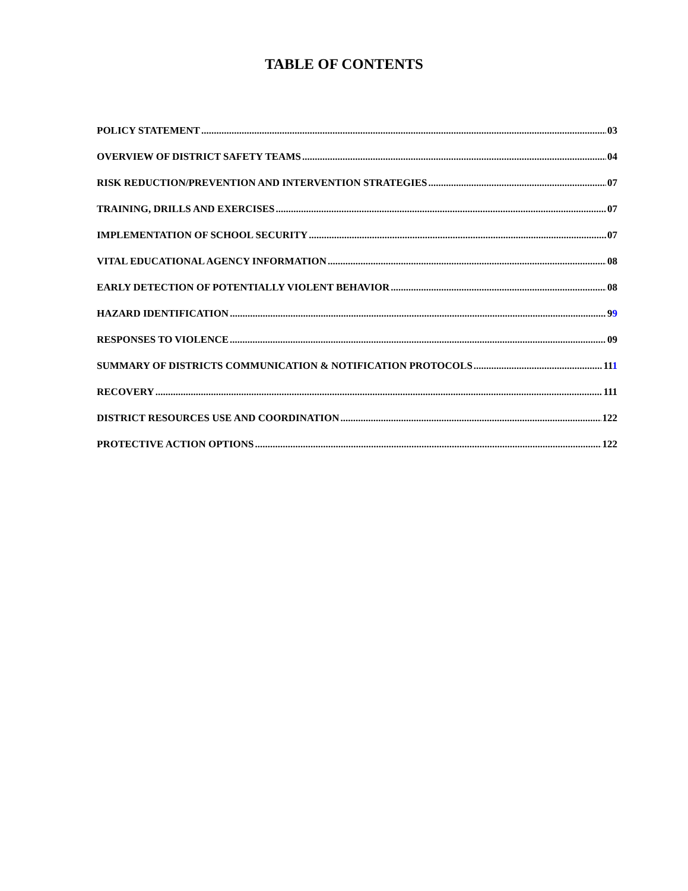TABLE OF CONTENTS
POLICY STATEMENT 03
OVERVIEW OF DISTRICT SAFETY TEAMS 04
RISK REDUCTION/PREVENTION AND INTERVENTION STRATEGIES 07
TRAINING, DRILLS AND EXERCISES 07
IMPLEMENTATION OF SCHOOL SECURITY 07
VITAL EDUCATIONAL AGENCY INFORMATION 08
EARLY DETECTION OF POTENTIALLY VIOLENT BEHAVIOR 08
HAZARD IDENTIFICATION 99
RESPONSES TO VIOLENCE 09
SUMMARY OF DISTRICTS COMMUNICATION & NOTIFICATION PROTOCOLS 111
RECOVERY 111
DISTRICT RESOURCES USE AND COORDINATION 122
PROTECTIVE ACTION OPTIONS 122